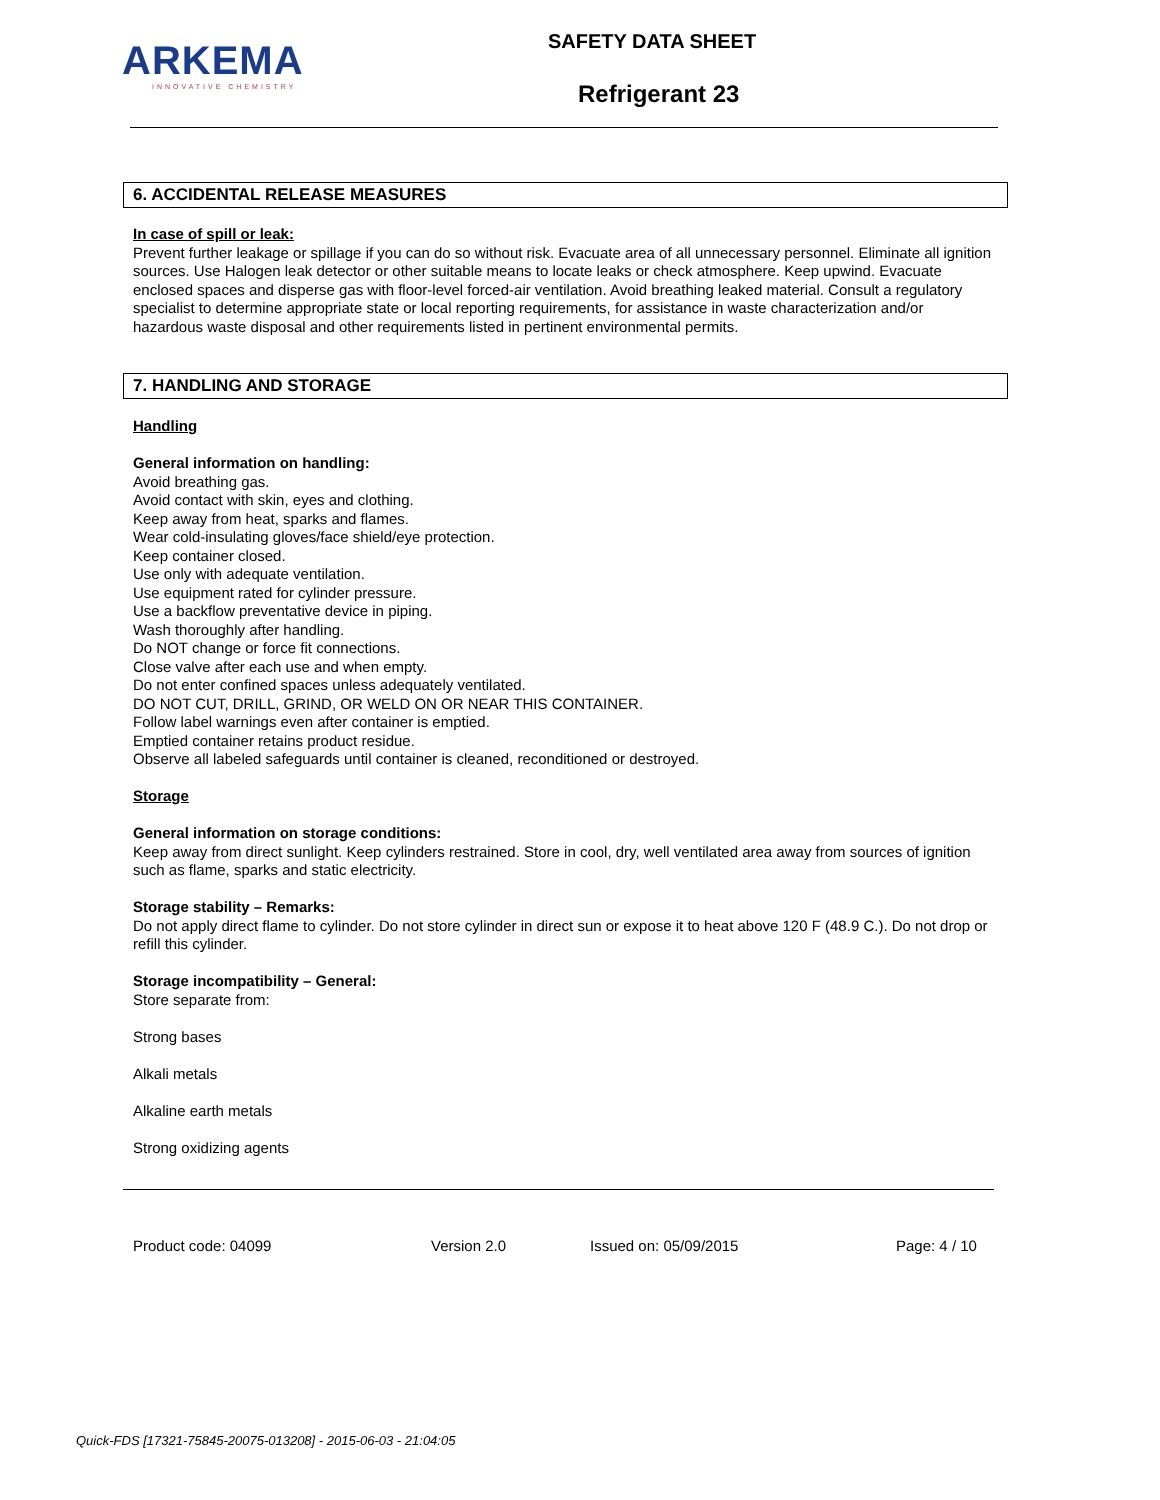ARKEMA
INNOVATIVE CHEMISTRY
SAFETY DATA SHEET
Refrigerant 23
6. ACCIDENTAL RELEASE MEASURES
In case of spill or leak:
Prevent further leakage or spillage if you can do so without risk. Evacuate area of all unnecessary personnel. Eliminate all ignition sources. Use Halogen leak detector or other suitable means to locate leaks or check atmosphere. Keep upwind. Evacuate enclosed spaces and disperse gas with floor-level forced-air ventilation. Avoid breathing leaked material. Consult a regulatory specialist to determine appropriate state or local reporting requirements, for assistance in waste characterization and/or hazardous waste disposal and other requirements listed in pertinent environmental permits.
7. HANDLING AND STORAGE
Handling
General information on handling:
Avoid breathing gas.
Avoid contact with skin, eyes and clothing.
Keep away from heat, sparks and flames.
Wear cold-insulating gloves/face shield/eye protection.
Keep container closed.
Use only with adequate ventilation.
Use equipment rated for cylinder pressure.
Use a backflow preventative device in piping.
Wash thoroughly after handling.
Do NOT change or force fit connections.
Close valve after each use and when empty.
Do not enter confined spaces unless adequately ventilated.
DO NOT CUT, DRILL, GRIND, OR WELD ON OR NEAR THIS CONTAINER.
Follow label warnings even after container is emptied.
Emptied container retains product residue.
Observe all labeled safeguards until container is cleaned, reconditioned or destroyed.
Storage
General information on storage conditions:
Keep away from direct sunlight. Keep cylinders restrained. Store in cool, dry, well ventilated area away from sources of ignition such as flame, sparks and static electricity.
Storage stability – Remarks:
Do not apply direct flame to cylinder. Do not store cylinder in direct sun or expose it to heat above 120 F (48.9 C.). Do not drop or refill this cylinder.
Storage incompatibility – General:
Store separate from:
Strong bases
Alkali metals
Alkaline earth metals
Strong oxidizing agents
Product code: 04099 Version 2.0 Issued on: 05/09/2015 Page: 4 / 10
Quick-FDS [17321-75845-20075-013208] - 2015-06-03 - 21:04:05